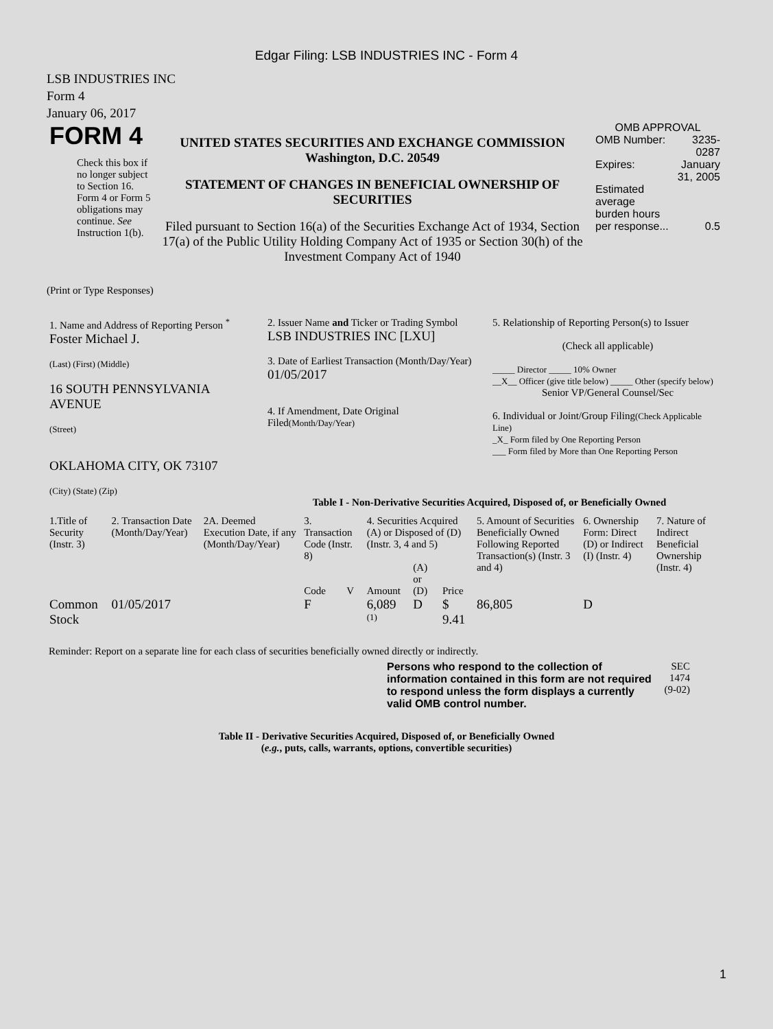Edgar Filing: LSB INDUSTRIES INC - Form 4
LSB INDUSTRIES INC
Form 4
January 06, 2017
| FORM 4 Check this box if no longer subject to Section 16. Form 4 or Form 5 obligations may continue. See Instruction 1(b). | UNITED STATES SECURITIES AND EXCHANGE COMMISSION Washington, D.C. 20549 STATEMENT OF CHANGES IN BENEFICIAL OWNERSHIP OF SECURITIES Filed pursuant to Section 16(a) of the Securities Exchange Act of 1934, Section 17(a) of the Public Utility Holding Company Act of 1935 or Section 30(h) of the Investment Company Act of 1940 | OMB APPROVAL / OMB Number: / 3235-0287 / / Expires: / January 31, 2005 / / Estimated average burden hours per response... / 0.5 / |
(Print or Type Responses)
| 1. Name and Address of Reporting Person <sup>*</sup> Foster Michael J. (Last) (First) (Middle) 16 SOUTH PENNSYLVANIA AVENUE (Street) OKLAHOMA CITY, OK 73107 (City) (State) (Zip) | 2. Issuer Name and Ticker or Trading Symbol LSB INDUSTRIES INC [LXU] 3. Date of Earliest Transaction (Month/Day/Year) 01/05/2017 4. If Amendment, Date Original Filed (Month/Day/Year) | 5. Relationship of Reporting Person(s) to Issuer (Check all applicable) _____ Director _____ 10% Owner __X__ Officer (give title below) _____ Other (specify below) Senior VP/General Counsel/Sec 6. Individual or Joint/Group Filing (Check Applicable Line) _X_ Form filed by One Reporting Person ___ Form filed by More than One Reporting Person |
Table I - Non-Derivative Securities Acquired, Disposed of, or Beneficially Owned
| 1.Title of Security (Instr. 3) | 2. Transaction Date (Month/Day/Year) | 2A. Deemed Execution Date, if any (Month/Day/Year) | 3. Transaction Code (Instr. 8) | | 4. Securities Acquired (A) or Disposed of (D) (Instr. 3, 4 and 5) | | | 5. Amount of Securities Beneficially Owned Following Reported Transaction(s) (Instr. 3 and 4) | 6. Ownership Form: Direct (D) or Indirect (I) (Instr. 4) | 7. Nature of Indirect Beneficial Ownership (Instr. 4) |
| --- | --- | --- | --- | --- | --- | --- | --- | --- | --- | --- |
| | | | Code | V | Amount | (A) or (D) | Price | | | |
| Common Stock | 01/05/2017 | | F | | 6,089 <sup>(1)</sup> | D | $ 9.41 | 86,805 | D | |
Reminder: Report on a separate line for each class of securities beneficially owned directly or indirectly.
| Persons who respond to the collection of information contained in this form are not required to respond unless the form displays a currently valid OMB control number. | SEC 1474 (9-02) |
Table II - Derivative Securities Acquired, Disposed of, or Beneficially Owned
(e.g., puts, calls, warrants, options, convertible securities)
1